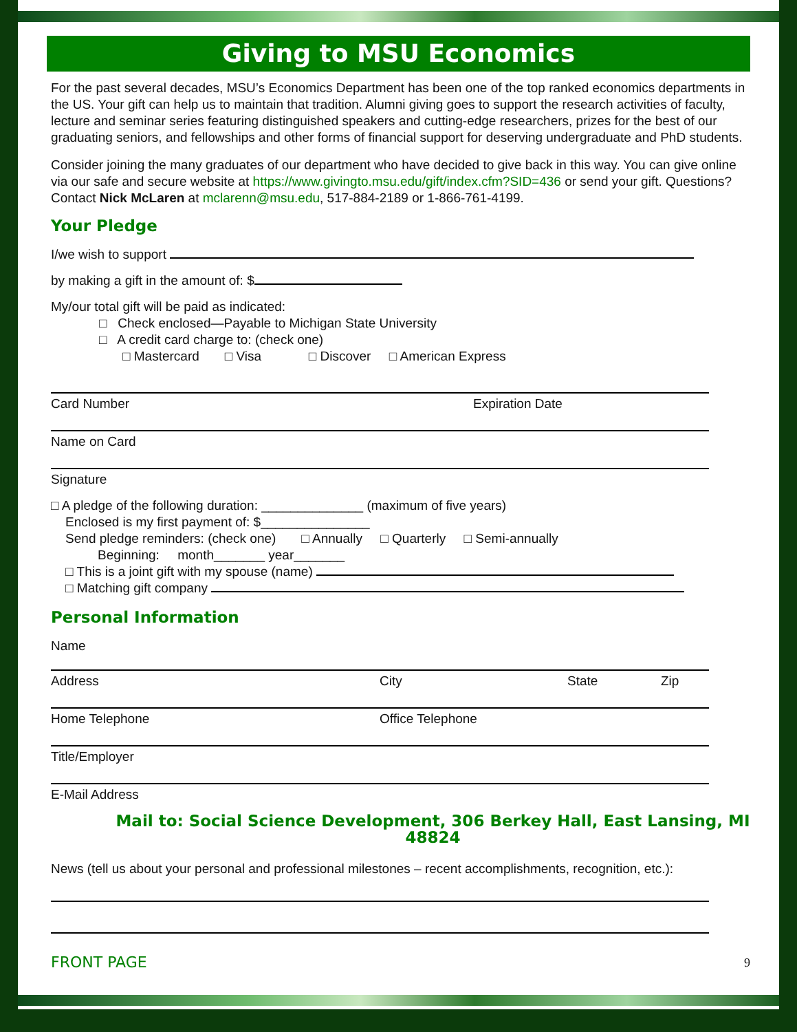Giving to MSU Economics
For the past several decades, MSU’s Economics Department has been one of the top ranked economics departments in the US. Your gift can help us to maintain that tradition. Alumni giving goes to support the research activities of faculty, lecture and seminar series featuring distinguished speakers and cutting-edge researchers, prizes for the best of our graduating seniors, and fellowships and other forms of financial support for deserving undergraduate and PhD students.
Consider joining the many graduates of our department who have decided to give back in this way. You can give online via our safe and secure website at https://www.givingto.msu.edu/gift/index.cfm?SID=436 or send your gift. Questions? Contact Nick McLaren at mclarenn@msu.edu, 517-884-2189 or 1-866-761-4199.
Your Pledge
I/we wish to support
by making a gift in the amount of: $
My/our total gift will be paid as indicated:
□ Check enclosed—Payable to Michigan State University
□ A credit card charge to: (check one)
□ Mastercard □ Visa □ Discover □ American Express
Card Number Expiration Date
Name on Card
Signature
□ A pledge of the following duration: ______________ (maximum of five years)
Enclosed is my first payment of: $_______________
Send pledge reminders: (check one) □ Annually □ Quarterly □ Semi-annually
Beginning: month_______ year_______
□ This is a joint gift with my spouse (name)
□ Matching gift company
Personal Information
Name
Address City State Zip
Home Telephone Office Telephone
Title/Employer
E-Mail Address
Mail to: Social Science Development, 306 Berkey Hall, East Lansing, MI 48824
News (tell us about your personal and professional milestones – recent accomplishments, recognition, etc.):
FRONT PAGE 9